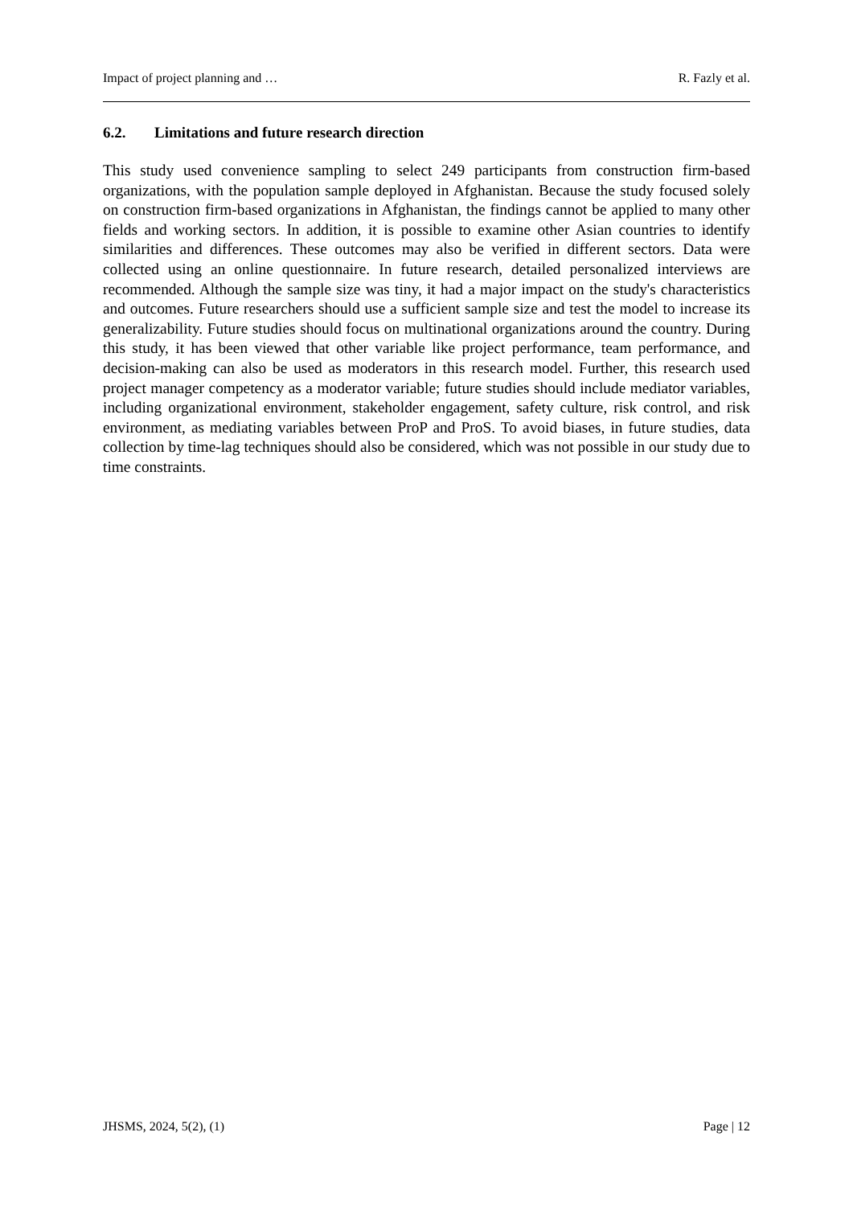Impact of project planning and … R. Fazly et al.
6.2. Limitations and future research direction
This study used convenience sampling to select 249 participants from construction firm-based organizations, with the population sample deployed in Afghanistan. Because the study focused solely on construction firm-based organizations in Afghanistan, the findings cannot be applied to many other fields and working sectors. In addition, it is possible to examine other Asian countries to identify similarities and differences. These outcomes may also be verified in different sectors. Data were collected using an online questionnaire. In future research, detailed personalized interviews are recommended. Although the sample size was tiny, it had a major impact on the study's characteristics and outcomes. Future researchers should use a sufficient sample size and test the model to increase its generalizability. Future studies should focus on multinational organizations around the country. During this study, it has been viewed that other variable like project performance, team performance, and decision-making can also be used as moderators in this research model. Further, this research used project manager competency as a moderator variable; future studies should include mediator variables, including organizational environment, stakeholder engagement, safety culture, risk control, and risk environment, as mediating variables between ProP and ProS. To avoid biases, in future studies, data collection by time-lag techniques should also be considered, which was not possible in our study due to time constraints.
JHSMS, 2024, 5(2), (1) Page | 12